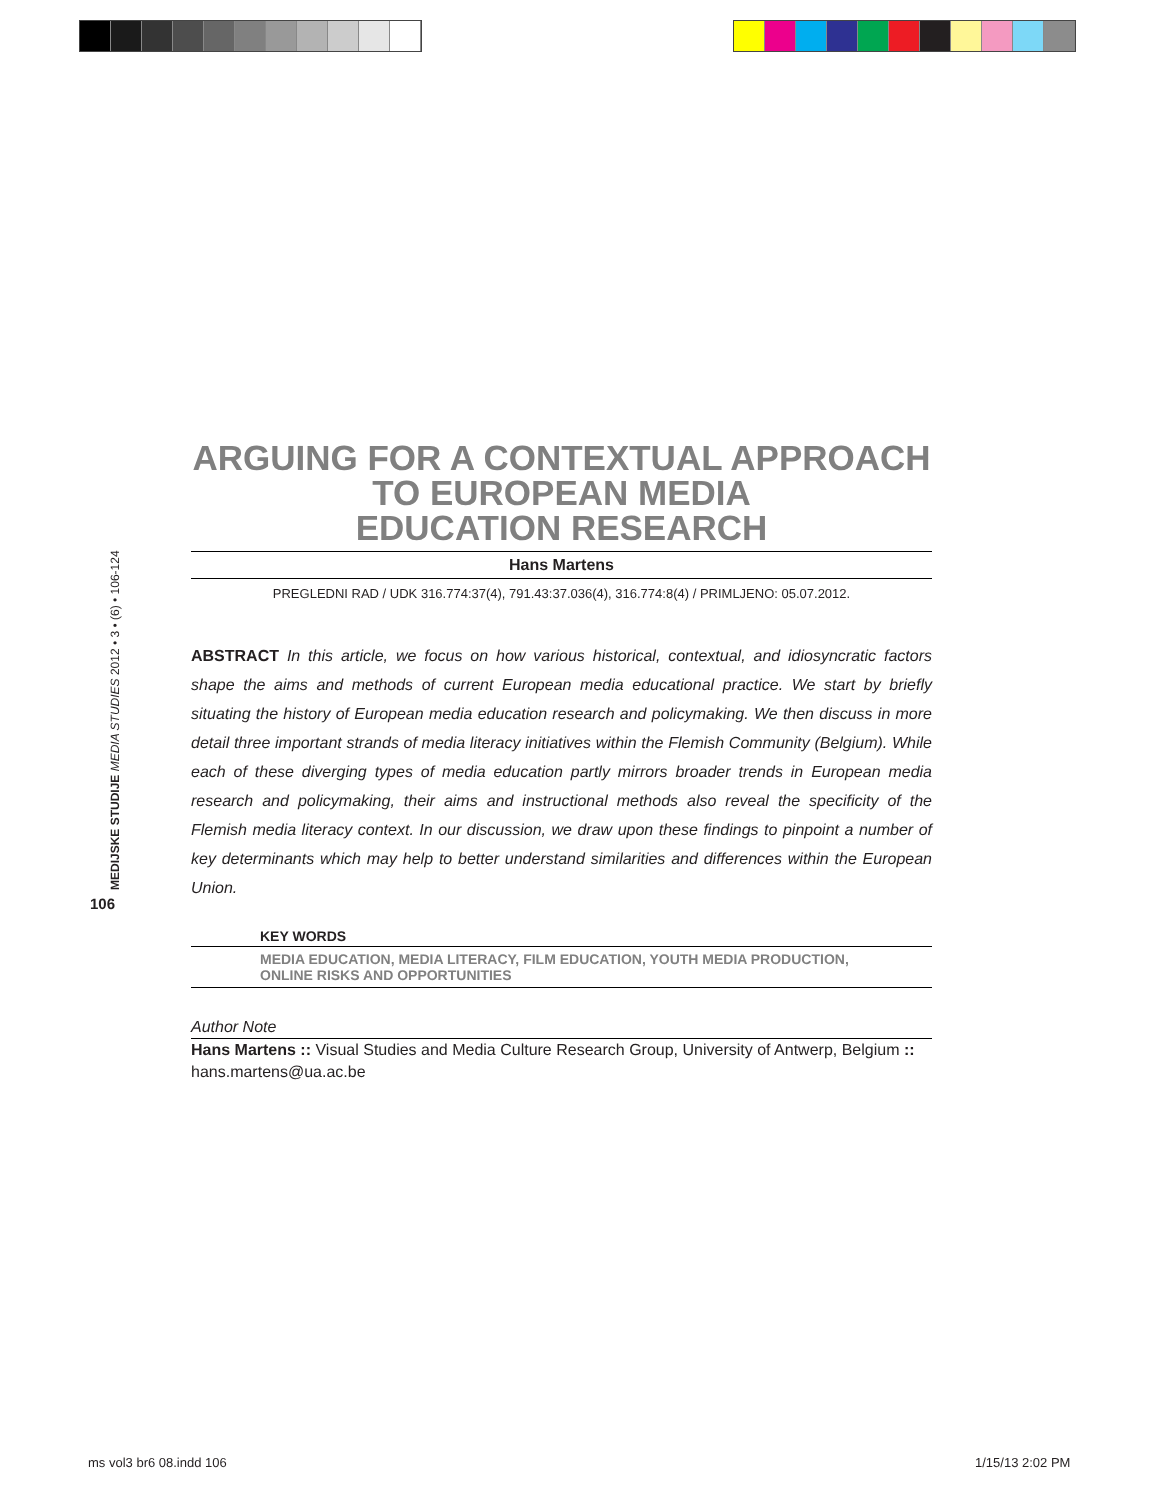MEDIJSKE STUDIJE MEDIA STUDIES 2012 • 3 • (6) • 106-124
106
ARGUING FOR A CONTEXTUAL APPROACH
TO EUROPEAN MEDIA
EDUCATION RESEARCH
Hans Martens
PREGLEDNI RAD / UDK 316.774:37(4), 791.43:37.036(4), 316.774:8(4) / PRIMLJENO: 05.07.2012.
ABSTRACT In this article, we focus on how various historical, contextual, and idiosyncratic factors shape the aims and methods of current European media educational practice. We start by briefly situating the history of European media education research and policymaking. We then discuss in more detail three important strands of media literacy initiatives within the Flemish Community (Belgium). While each of these diverging types of media education partly mirrors broader trends in European media research and policymaking, their aims and instructional methods also reveal the specificity of the Flemish media literacy context. In our discussion, we draw upon these findings to pinpoint a number of key determinants which may help to better understand similarities and differences within the European Union.
KEY WORDS
MEDIA EDUCATION, MEDIA LITERACY, FILM EDUCATION, YOUTH MEDIA PRODUCTION,
ONLINE RISKS AND OPPORTUNITIES
Author Note
Hans Martens :: Visual Studies and Media Culture Research Group, University of Antwerp, Belgium ::
hans.martens@ua.ac.be
ms vol3 br6 08.indd 106 1/15/13 2:02 PM